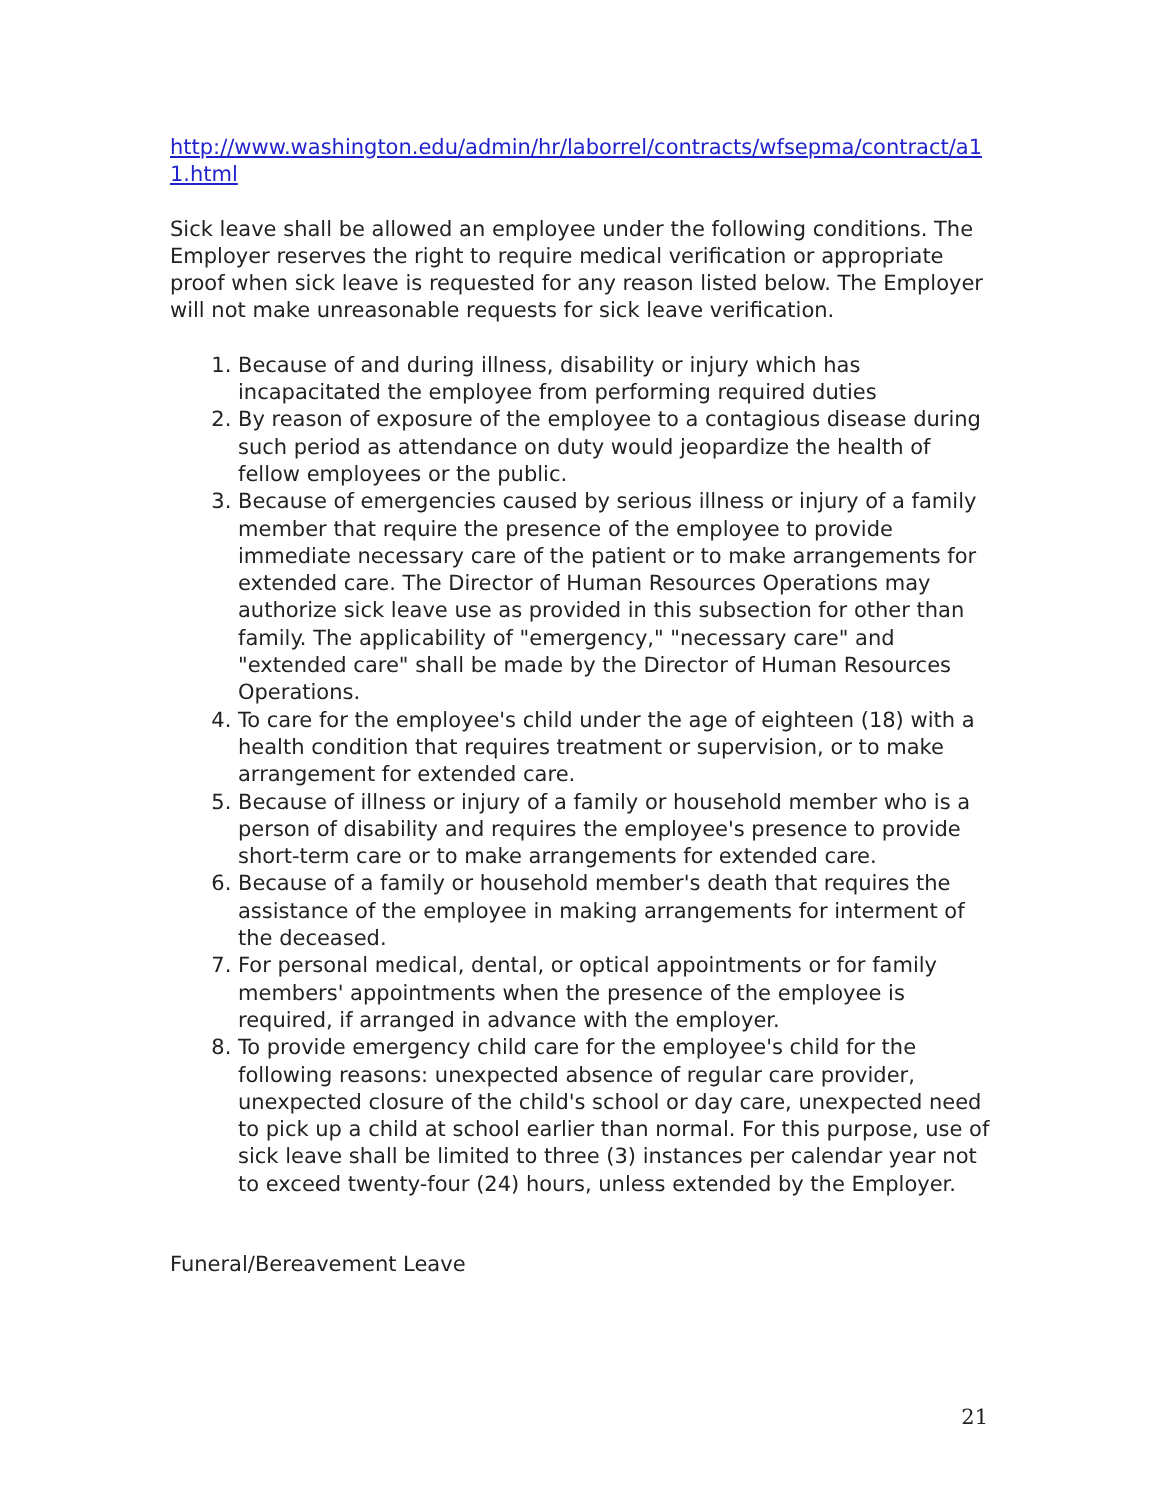http://www.washington.edu/admin/hr/laborrel/contracts/wfsepma/contract/a11.html
Sick leave shall be allowed an employee under the following conditions. The Employer reserves the right to require medical verification or appropriate proof when sick leave is requested for any reason listed below. The Employer will not make unreasonable requests for sick leave verification.
1. Because of and during illness, disability or injury which has incapacitated the employee from performing required duties
2. By reason of exposure of the employee to a contagious disease during such period as attendance on duty would jeopardize the health of fellow employees or the public.
3. Because of emergencies caused by serious illness or injury of a family member that require the presence of the employee to provide immediate necessary care of the patient or to make arrangements for extended care. The Director of Human Resources Operations may authorize sick leave use as provided in this subsection for other than family. The applicability of "emergency," "necessary care" and "extended care" shall be made by the Director of Human Resources Operations.
4. To care for the employee's child under the age of eighteen (18) with a health condition that requires treatment or supervision, or to make arrangement for extended care.
5. Because of illness or injury of a family or household member who is a person of disability and requires the employee's presence to provide short-term care or to make arrangements for extended care.
6. Because of a family or household member's death that requires the assistance of the employee in making arrangements for interment of the deceased.
7. For personal medical, dental, or optical appointments or for family members' appointments when the presence of the employee is required, if arranged in advance with the employer.
8. To provide emergency child care for the employee's child for the following reasons: unexpected absence of regular care provider, unexpected closure of the child's school or day care, unexpected need to pick up a child at school earlier than normal. For this purpose, use of sick leave shall be limited to three (3) instances per calendar year not to exceed twenty-four (24) hours, unless extended by the Employer.
Funeral/Bereavement Leave
21